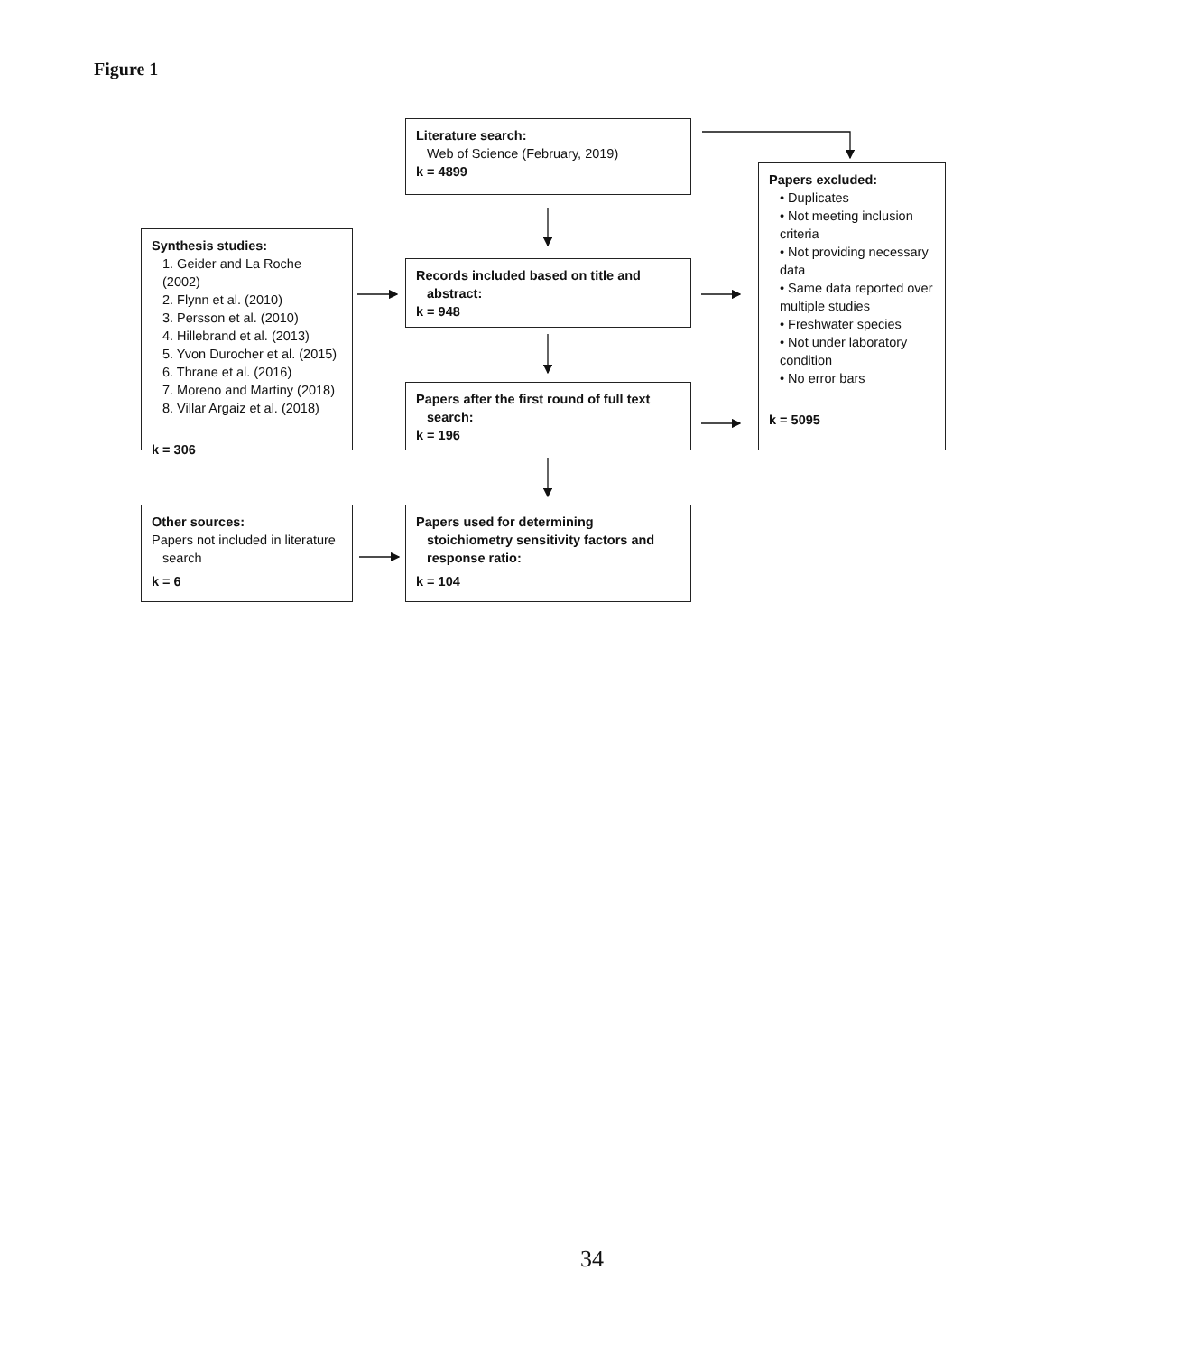Figure 1
Literature search:
Web of Science (February, 2019)
k = 4899
Papers excluded:
• Duplicates
• Not meeting inclusion criteria
• Not providing necessary data
• Same data reported over multiple studies
• Freshwater species
• Not under laboratory condition
• No error bars
k = 5095
Synthesis studies:
1. Geider and La Roche (2002)
2. Flynn et al. (2010)
3. Persson et al. (2010)
4. Hillebrand et al. (2013)
5. Yvon Durocher et al. (2015)
6. Thrane et al. (2016)
7. Moreno and Martiny (2018)
8. Villar Argaiz et al. (2018)
k = 306
Records included based on title and
abstract:
k = 948
Papers after the first round of full text
search:
k = 196
Other sources:
Papers not included in literature
search
k = 6
Papers used for determining
stoichiometry sensitivity factors and
response ratio:
k = 104
34